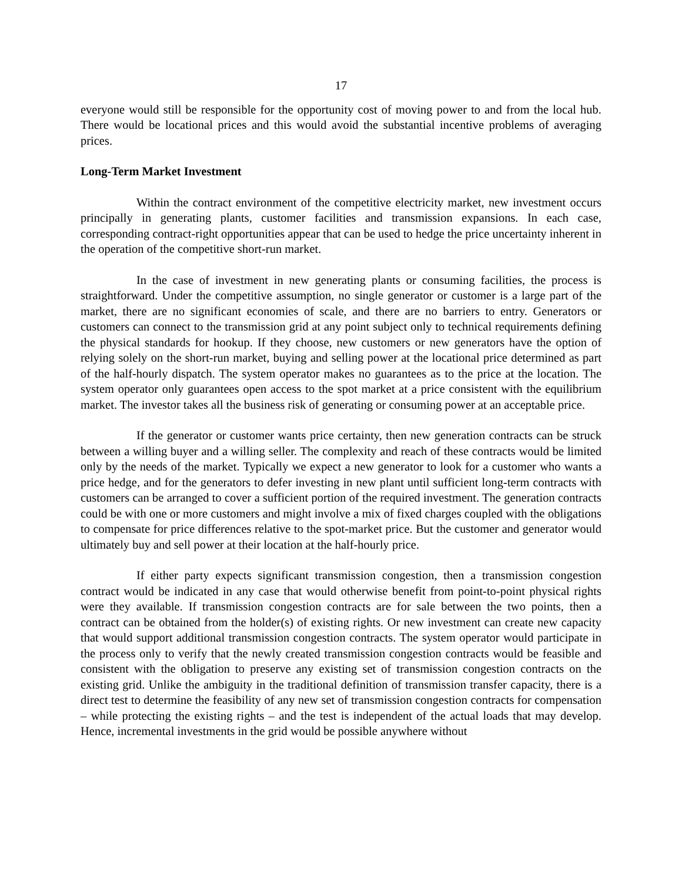17
everyone would still be responsible for the opportunity cost of moving power to and from the local hub. There would be locational prices and this would avoid the substantial incentive problems of averaging prices.
Long-Term Market Investment
Within the contract environment of the competitive electricity market, new investment occurs principally in generating plants, customer facilities and transmission expansions. In each case, corresponding contract-right opportunities appear that can be used to hedge the price uncertainty inherent in the operation of the competitive short-run market.
In the case of investment in new generating plants or consuming facilities, the process is straightforward. Under the competitive assumption, no single generator or customer is a large part of the market, there are no significant economies of scale, and there are no barriers to entry. Generators or customers can connect to the transmission grid at any point subject only to technical requirements defining the physical standards for hookup. If they choose, new customers or new generators have the option of relying solely on the short-run market, buying and selling power at the locational price determined as part of the half-hourly dispatch. The system operator makes no guarantees as to the price at the location. The system operator only guarantees open access to the spot market at a price consistent with the equilibrium market. The investor takes all the business risk of generating or consuming power at an acceptable price.
If the generator or customer wants price certainty, then new generation contracts can be struck between a willing buyer and a willing seller. The complexity and reach of these contracts would be limited only by the needs of the market. Typically we expect a new generator to look for a customer who wants a price hedge, and for the generators to defer investing in new plant until sufficient long-term contracts with customers can be arranged to cover a sufficient portion of the required investment. The generation contracts could be with one or more customers and might involve a mix of fixed charges coupled with the obligations to compensate for price differences relative to the spot-market price. But the customer and generator would ultimately buy and sell power at their location at the half-hourly price.
If either party expects significant transmission congestion, then a transmission congestion contract would be indicated in any case that would otherwise benefit from point-to-point physical rights were they available. If transmission congestion contracts are for sale between the two points, then a contract can be obtained from the holder(s) of existing rights. Or new investment can create new capacity that would support additional transmission congestion contracts. The system operator would participate in the process only to verify that the newly created transmission congestion contracts would be feasible and consistent with the obligation to preserve any existing set of transmission congestion contracts on the existing grid. Unlike the ambiguity in the traditional definition of transmission transfer capacity, there is a direct test to determine the feasibility of any new set of transmission congestion contracts for compensation – while protecting the existing rights – and the test is independent of the actual loads that may develop. Hence, incremental investments in the grid would be possible anywhere without